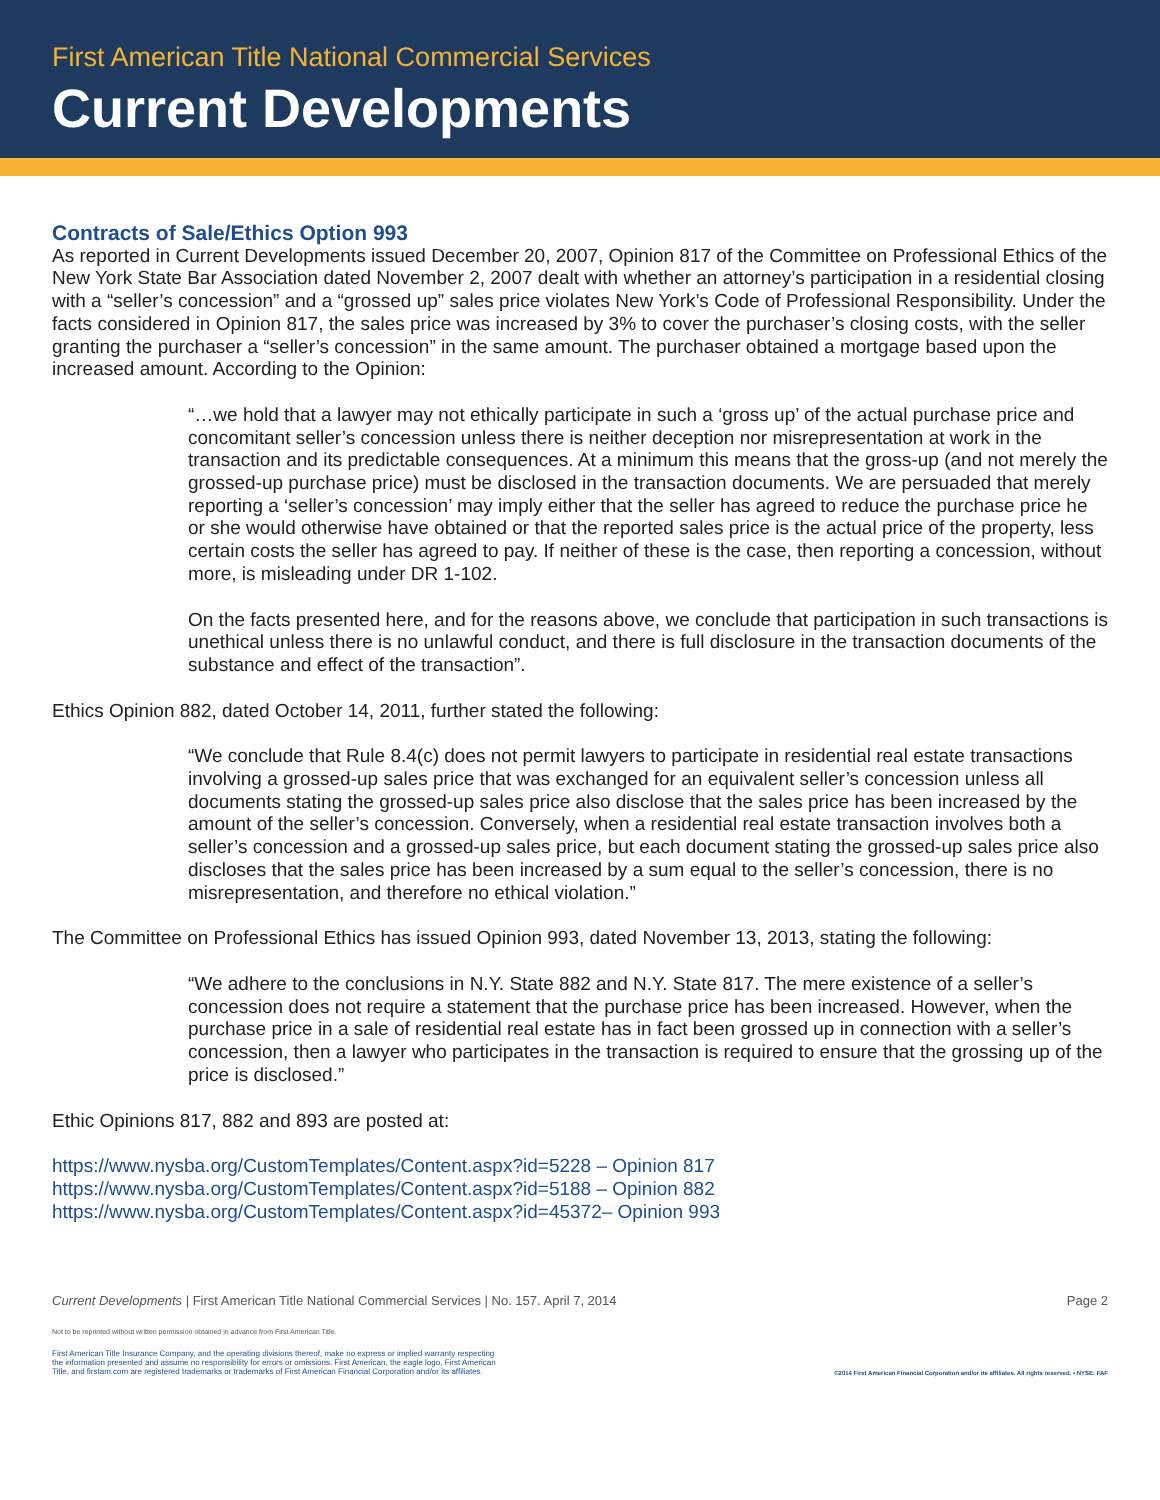First American Title National Commercial Services
Current Developments
Contracts of Sale/Ethics Option 993
As reported in Current Developments issued December 20, 2007, Opinion 817 of the Committee on Professional Ethics of the New York State Bar Association dated November 2, 2007 dealt with whether an attorney’s participation in a residential closing with a “seller’s concession” and a “grossed up” sales price violates New York’s Code of Professional Responsibility. Under the facts considered in Opinion 817, the sales price was increased by 3% to cover the purchaser’s closing costs, with the seller granting the purchaser a “seller’s concession” in the same amount. The purchaser obtained a mortgage based upon the increased amount. According to the Opinion:
“…we hold that a lawyer may not ethically participate in such a ‘gross up’ of the actual purchase price and concomitant seller’s concession unless there is neither deception nor misrepresentation at work in the transaction and its predictable consequences. At a minimum this means that the gross-up (and not merely the grossed-up purchase price) must be disclosed in the transaction documents. We are persuaded that merely reporting a ‘seller’s concession’ may imply either that the seller has agreed to reduce the purchase price he or she would otherwise have obtained or that the reported sales price is the actual price of the property, less certain costs the seller has agreed to pay. If neither of these is the case, then reporting a concession, without more, is misleading under DR 1-102.
On the facts presented here, and for the reasons above, we conclude that participation in such transactions is unethical unless there is no unlawful conduct, and there is full disclosure in the transaction documents of the substance and effect of the transaction”.
Ethics Opinion 882, dated October 14, 2011, further stated the following:
“We conclude that Rule 8.4(c) does not permit lawyers to participate in residential real estate transactions involving a grossed-up sales price that was exchanged for an equivalent seller’s concession unless all documents stating the grossed-up sales price also disclose that the sales price has been increased by the amount of the seller’s concession. Conversely, when a residential real estate transaction involves both a seller’s concession and a grossed-up sales price, but each document stating the grossed-up sales price also discloses that the sales price has been increased by a sum equal to the seller’s concession, there is no misrepresentation, and therefore no ethical violation.”
The Committee on Professional Ethics has issued Opinion 993, dated November 13, 2013, stating the following:
“We adhere to the conclusions in N.Y. State 882 and N.Y. State 817. The mere existence of a seller’s concession does not require a statement that the purchase price has been increased. However, when the purchase price in a sale of residential real estate has in fact been grossed up in connection with a seller’s concession, then a lawyer who participates in the transaction is required to ensure that the grossing up of the price is disclosed.”
Ethic Opinions 817, 882 and 893 are posted at:
https://www.nysba.org/CustomTemplates/Content.aspx?id=5228 – Opinion 817
https://www.nysba.org/CustomTemplates/Content.aspx?id=5188 – Opinion 882
https://www.nysba.org/CustomTemplates/Content.aspx?id=45372– Opinion 993
Current Developments | First American Title National Commercial Services | No. 157. April 7, 2014 Page 2
Not to be reprinted without written permission obtained in advance from First American Title.
First American Title Insurance Company, and the operating divisions thereof, make no express or implied warranty respecting
the information presented and assume no responsibility for errors or omissions. First American, the eagle logo, First American
Title, and firstam.com are registered trademarks or trademarks of First American Financial Corporation and/or its affiliates. ©2014 First American Financial Corporation and/or its affiliates. All rights reserved. • NYSE: FAF